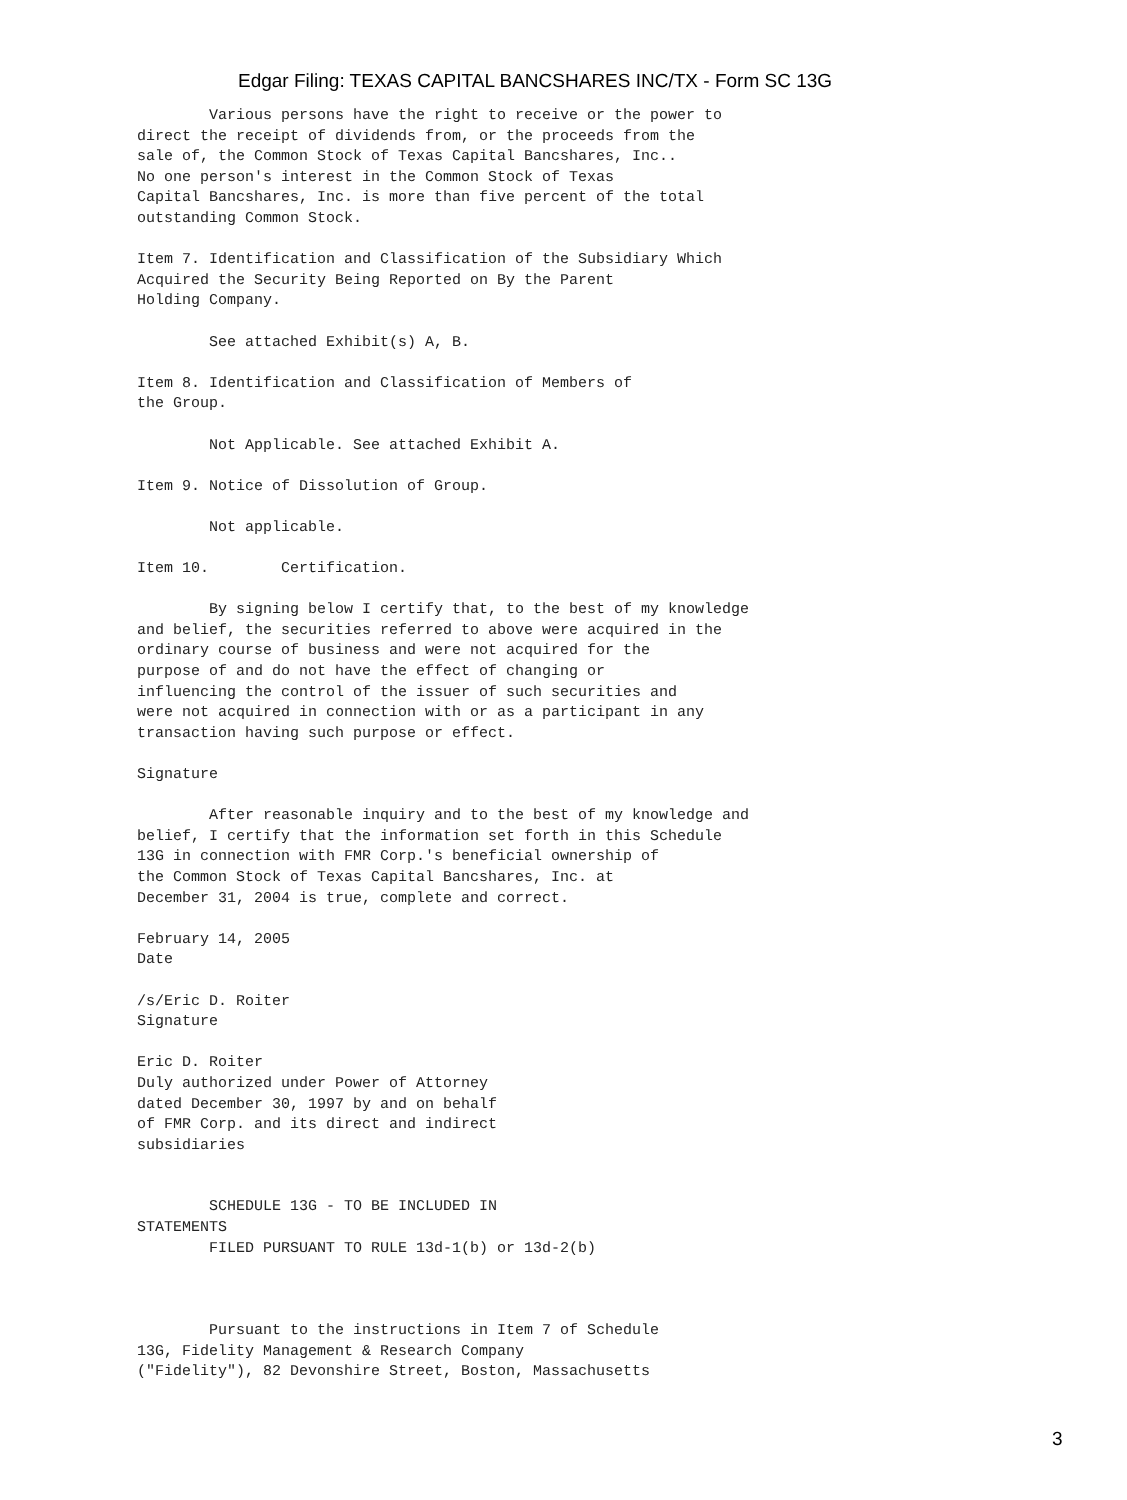Edgar Filing: TEXAS CAPITAL BANCSHARES INC/TX - Form SC 13G
        Various persons have the right to receive or the power to
direct the receipt of dividends from, or the proceeds from the
sale of, the Common Stock of Texas Capital Bancshares, Inc..
No one person's interest in the Common Stock of Texas
Capital Bancshares, Inc. is more than five percent of the total
outstanding Common Stock.

Item 7. Identification and Classification of the Subsidiary Which
Acquired the Security Being Reported on By the Parent
Holding Company.

        See attached Exhibit(s) A, B.

Item 8. Identification and Classification of Members of
the Group.

        Not Applicable. See attached Exhibit A.

Item 9. Notice of Dissolution of Group.

        Not applicable.

Item 10.        Certification.

        By signing below I certify that, to the best of my knowledge
and belief, the securities referred to above were acquired in the
ordinary course of business and were not acquired for the
purpose of and do not have the effect of changing or
influencing the control of the issuer of such securities and
were not acquired in connection with or as a participant in any
transaction having such purpose or effect.

Signature

        After reasonable inquiry and to the best of my knowledge and
belief, I certify that the information set forth in this Schedule
13G in connection with FMR Corp.'s beneficial ownership of
the Common Stock of Texas Capital Bancshares, Inc. at
December 31, 2004 is true, complete and correct.

February 14, 2005
Date

/s/Eric D. Roiter
Signature

Eric D. Roiter
Duly authorized under Power of Attorney
dated December 30, 1997 by and on behalf
of FMR Corp. and its direct and indirect
subsidiaries


        SCHEDULE 13G - TO BE INCLUDED IN
STATEMENTS
        FILED PURSUANT TO RULE 13d-1(b) or 13d-2(b)



        Pursuant to the instructions in Item 7 of Schedule
13G, Fidelity Management & Research Company
("Fidelity"), 82 Devonshire Street, Boston, Massachusetts
3